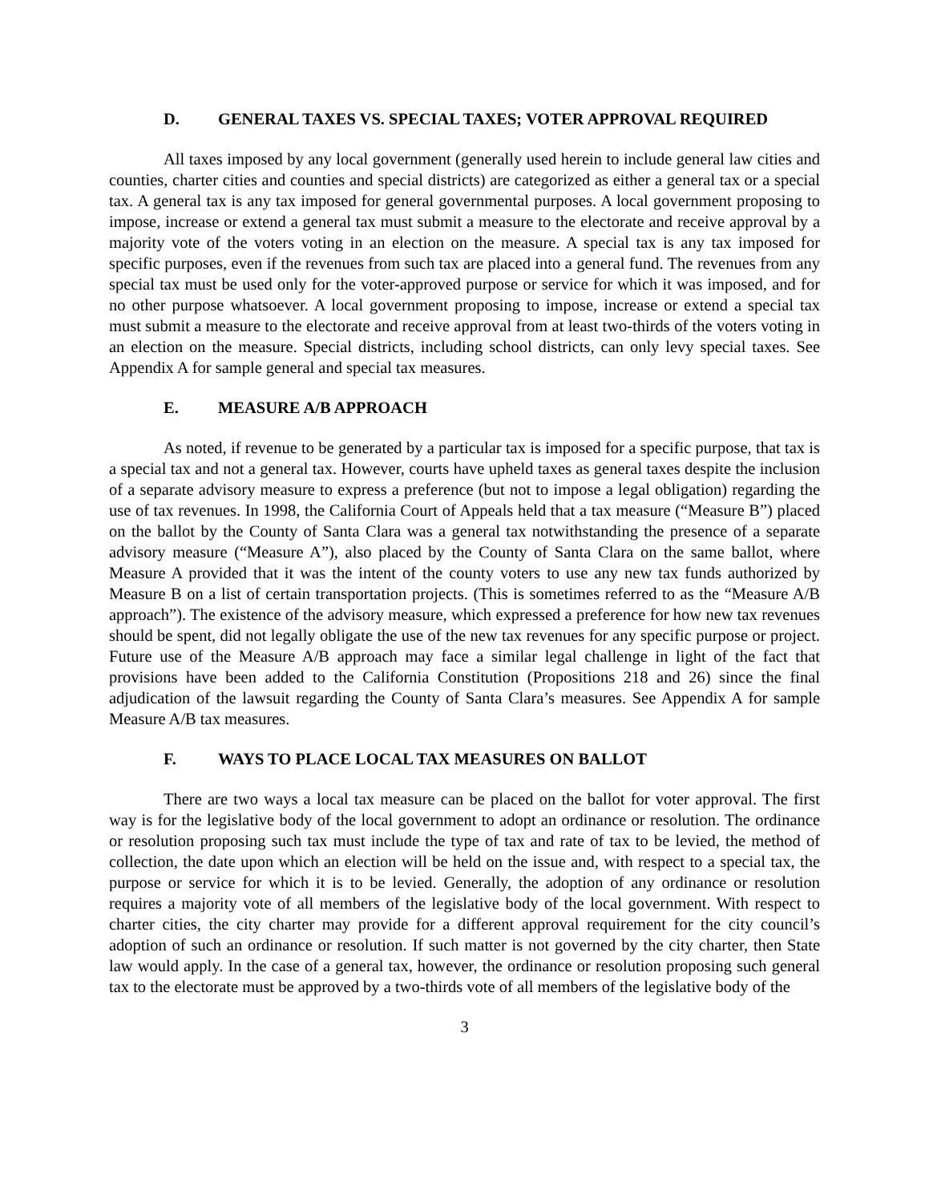D. GENERAL TAXES VS. SPECIAL TAXES; VOTER APPROVAL REQUIRED
All taxes imposed by any local government (generally used herein to include general law cities and counties, charter cities and counties and special districts) are categorized as either a general tax or a special tax. A general tax is any tax imposed for general governmental purposes. A local government proposing to impose, increase or extend a general tax must submit a measure to the electorate and receive approval by a majority vote of the voters voting in an election on the measure. A special tax is any tax imposed for specific purposes, even if the revenues from such tax are placed into a general fund. The revenues from any special tax must be used only for the voter-approved purpose or service for which it was imposed, and for no other purpose whatsoever. A local government proposing to impose, increase or extend a special tax must submit a measure to the electorate and receive approval from at least two-thirds of the voters voting in an election on the measure. Special districts, including school districts, can only levy special taxes. See Appendix A for sample general and special tax measures.
E. MEASURE A/B APPROACH
As noted, if revenue to be generated by a particular tax is imposed for a specific purpose, that tax is a special tax and not a general tax. However, courts have upheld taxes as general taxes despite the inclusion of a separate advisory measure to express a preference (but not to impose a legal obligation) regarding the use of tax revenues. In 1998, the California Court of Appeals held that a tax measure (“Measure B”) placed on the ballot by the County of Santa Clara was a general tax notwithstanding the presence of a separate advisory measure (“Measure A”), also placed by the County of Santa Clara on the same ballot, where Measure A provided that it was the intent of the county voters to use any new tax funds authorized by Measure B on a list of certain transportation projects. (This is sometimes referred to as the “Measure A/B approach”). The existence of the advisory measure, which expressed a preference for how new tax revenues should be spent, did not legally obligate the use of the new tax revenues for any specific purpose or project. Future use of the Measure A/B approach may face a similar legal challenge in light of the fact that provisions have been added to the California Constitution (Propositions 218 and 26) since the final adjudication of the lawsuit regarding the County of Santa Clara’s measures. See Appendix A for sample Measure A/B tax measures.
F. WAYS TO PLACE LOCAL TAX MEASURES ON BALLOT
There are two ways a local tax measure can be placed on the ballot for voter approval. The first way is for the legislative body of the local government to adopt an ordinance or resolution. The ordinance or resolution proposing such tax must include the type of tax and rate of tax to be levied, the method of collection, the date upon which an election will be held on the issue and, with respect to a special tax, the purpose or service for which it is to be levied. Generally, the adoption of any ordinance or resolution requires a majority vote of all members of the legislative body of the local government. With respect to charter cities, the city charter may provide for a different approval requirement for the city council’s adoption of such an ordinance or resolution. If such matter is not governed by the city charter, then State law would apply. In the case of a general tax, however, the ordinance or resolution proposing such general tax to the electorate must be approved by a two-thirds vote of all members of the legislative body of the
3